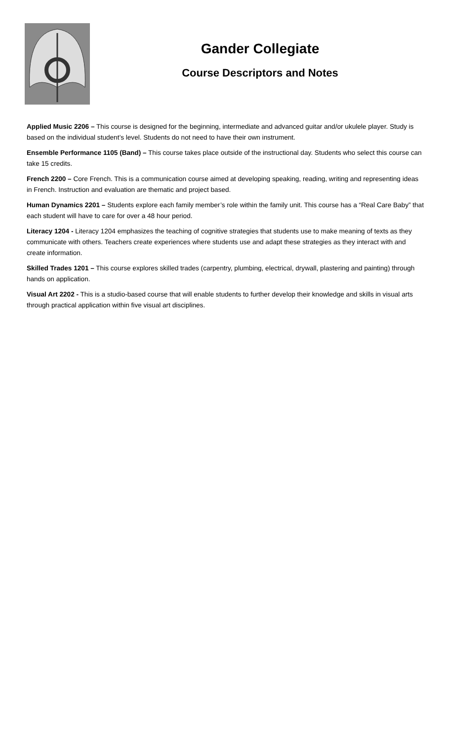Gander Collegiate
Course Descriptors and Notes
Applied Music 2206 – This course is designed for the beginning, intermediate and advanced guitar and/or ukulele player. Study is based on the individual student’s level. Students do not need to have their own instrument.
Ensemble Performance 1105 (Band) – This course takes place outside of the instructional day. Students who select this course can take 15 credits.
French 2200 – Core French. This is a communication course aimed at developing speaking, reading, writing and representing ideas in French. Instruction and evaluation are thematic and project based.
Human Dynamics 2201 – Students explore each family member’s role within the family unit. This course has a “Real Care Baby” that each student will have to care for over a 48 hour period.
Literacy 1204 - Literacy 1204 emphasizes the teaching of cognitive strategies that students use to make meaning of texts as they communicate with others. Teachers create experiences where students use and adapt these strategies as they interact with and create information.
Skilled Trades 1201 – This course explores skilled trades (carpentry, plumbing, electrical, drywall, plastering and painting) through hands on application.
Visual Art 2202 - This is a studio-based course that will enable students to further develop their knowledge and skills in visual arts through practical application within five visual art disciplines.